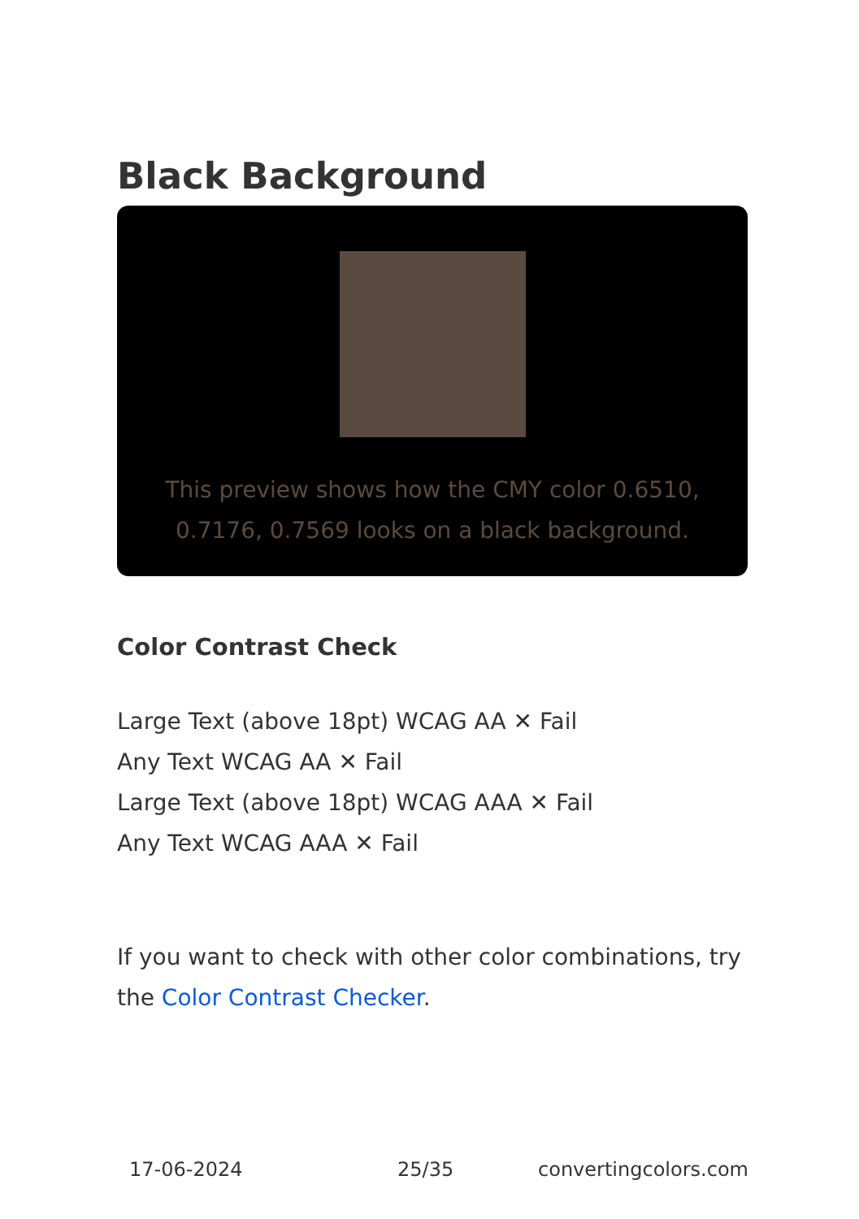Black Background
This preview shows how the CMY color 0.6510, 0.7176, 0.7569 looks on a black background.
Color Contrast Check
Large Text (above 18pt) WCAG AA ✕ Fail
Any Text WCAG AA ✕ Fail
Large Text (above 18pt) WCAG AAA ✕ Fail
Any Text WCAG AAA ✕ Fail
If you want to check with other color combinations, try the Color Contrast Checker.
17-06-2024 25/35 convertingcolors.com